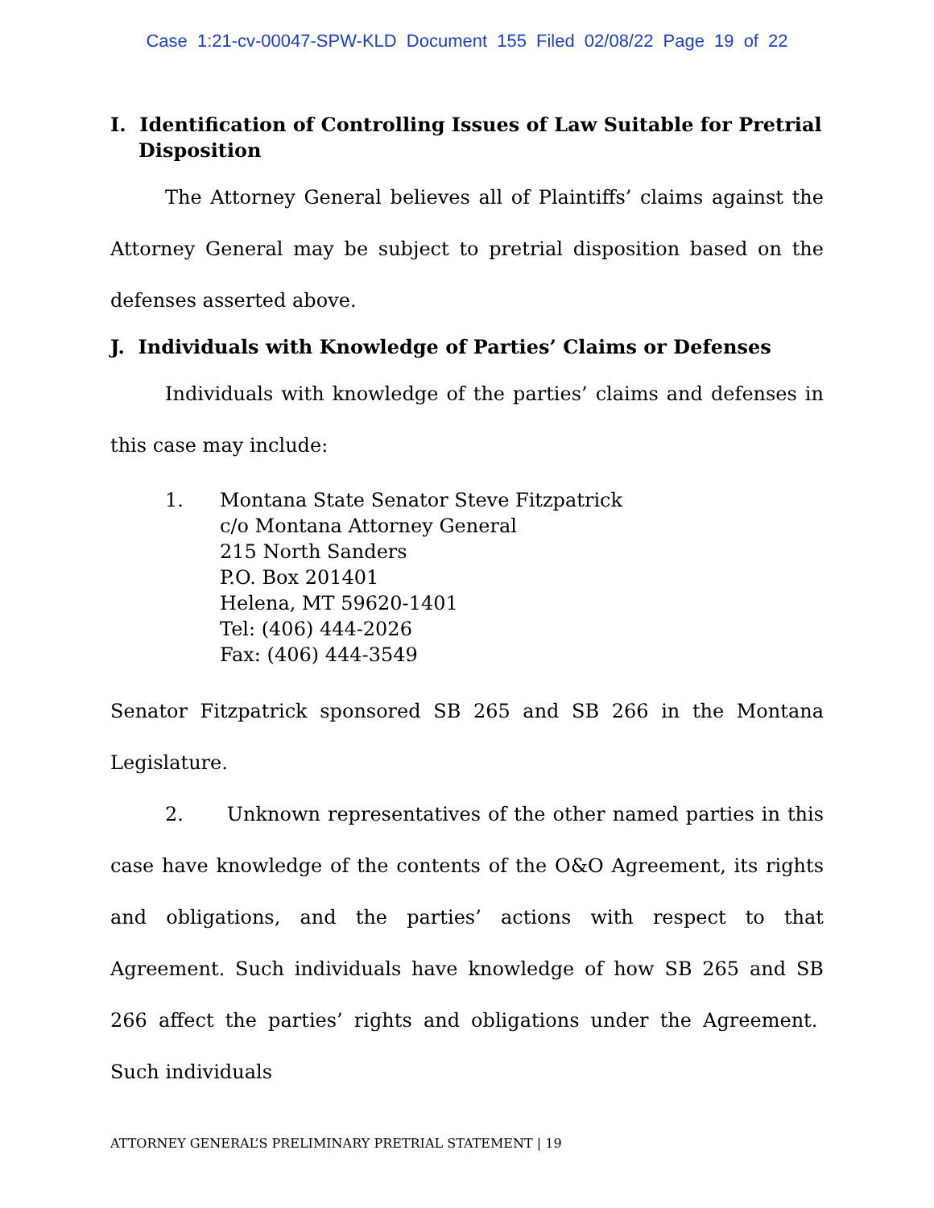Case 1:21-cv-00047-SPW-KLD Document 155 Filed 02/08/22 Page 19 of 22
I. Identification of Controlling Issues of Law Suitable for Pretrial Disposition
The Attorney General believes all of Plaintiffs’ claims against the Attorney General may be subject to pretrial disposition based on the defenses asserted above.
J. Individuals with Knowledge of Parties’ Claims or Defenses
Individuals with knowledge of the parties’ claims and defenses in this case may include:
1. Montana State Senator Steve Fitzpatrick
c/o Montana Attorney General
215 North Sanders
P.O. Box 201401
Helena, MT 59620-1401
Tel: (406) 444-2026
Fax: (406) 444-3549
Senator Fitzpatrick sponsored SB 265 and SB 266 in the Montana Legislature.
2. Unknown representatives of the other named parties in this case have knowledge of the contents of the O&O Agreement, its rights and obligations, and the parties’ actions with respect to that Agreement. Such individuals have knowledge of how SB 265 and SB 266 affect the parties’ rights and obligations under the Agreement. Such individuals
ATTORNEY GENERAL’S PRELIMINARY PRETRIAL STATEMENT | 19